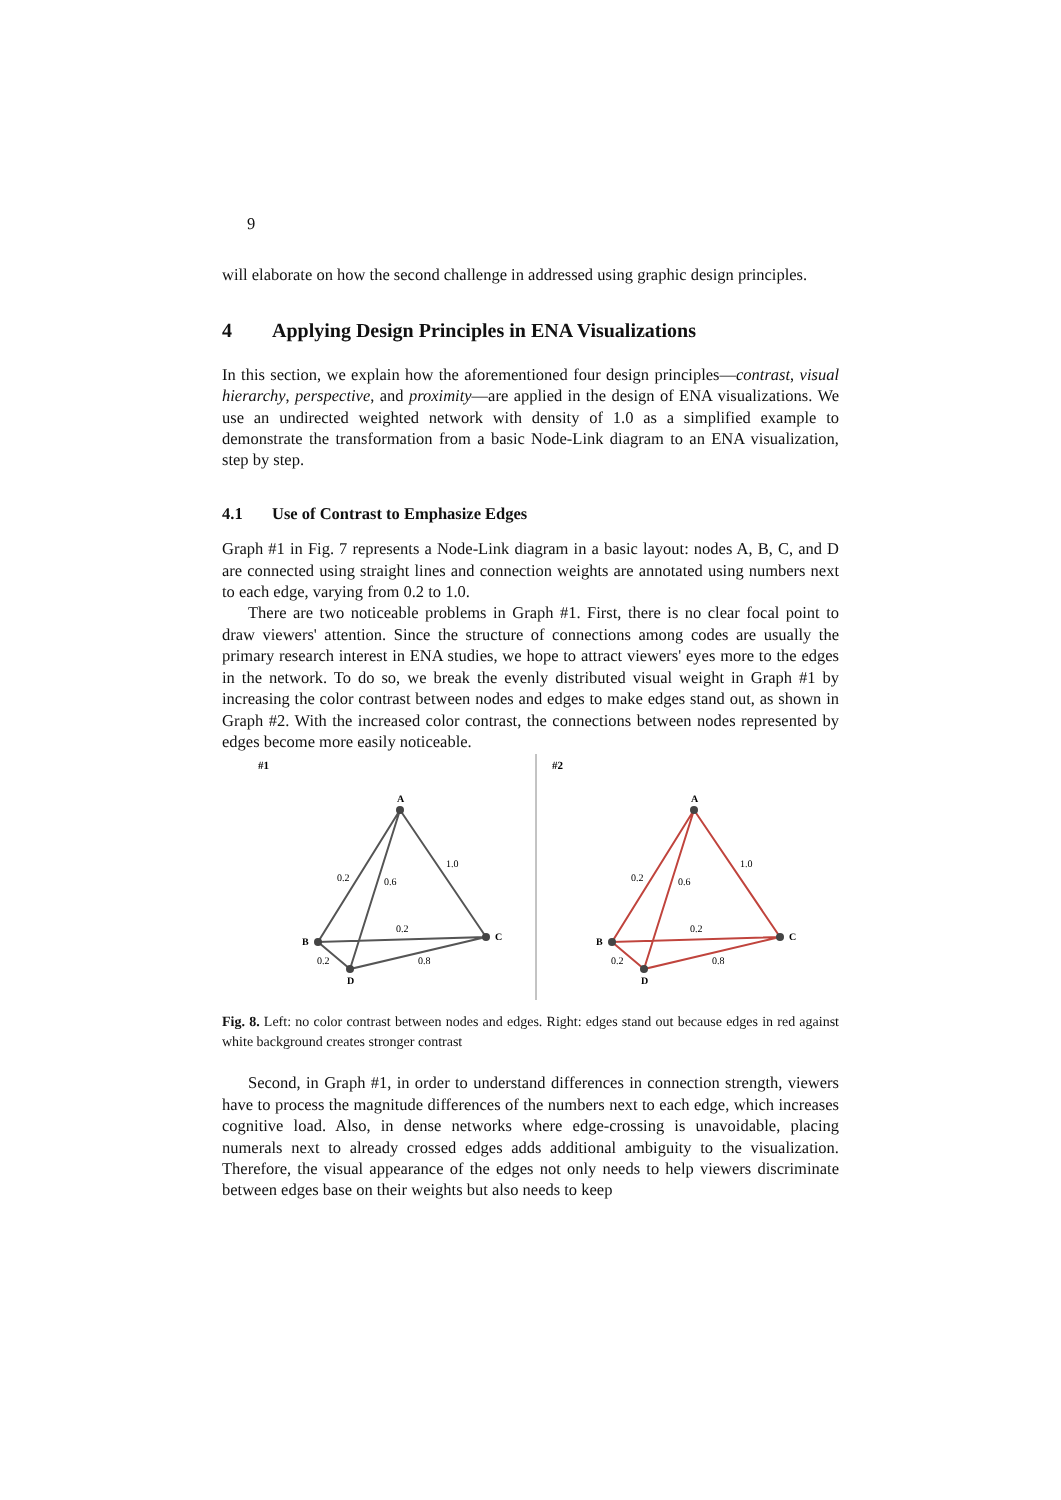9
will elaborate on how the second challenge in addressed using graphic design principles.
4 Applying Design Principles in ENA Visualizations
In this section, we explain how the aforementioned four design principles—contrast, visual hierarchy, perspective, and proximity—are applied in the design of ENA visualizations. We use an undirected weighted network with density of 1.0 as a simplified example to demonstrate the transformation from a basic Node-Link diagram to an ENA visualization, step by step.
4.1 Use of Contrast to Emphasize Edges
Graph #1 in Fig. 7 represents a Node-Link diagram in a basic layout: nodes A, B, C, and D are connected using straight lines and connection weights are annotated using numbers next to each edge, varying from 0.2 to 1.0.
There are two noticeable problems in Graph #1. First, there is no clear focal point to draw viewers' attention. Since the structure of connections among codes are usually the primary research interest in ENA studies, we hope to attract viewers' eyes more to the edges in the network. To do so, we break the evenly distributed visual weight in Graph #1 by increasing the color contrast between nodes and edges to make edges stand out, as shown in Graph #2. With the increased color contrast, the connections between nodes represented by edges become more easily noticeable.
#1
#2
A
B
C
D
0.2
0.6
1.0
0.2
0.2
0.8
A
B
C
D
0.2
0.6
1.0
0.2
0.2
0.8
Fig. 8. Left: no color contrast between nodes and edges. Right: edges stand out because edges in red against white background creates stronger contrast
Second, in Graph #1, in order to understand differences in connection strength, viewers have to process the magnitude differences of the numbers next to each edge, which increases cognitive load. Also, in dense networks where edge-crossing is unavoidable, placing numerals next to already crossed edges adds additional ambiguity to the visualization. Therefore, the visual appearance of the edges not only needs to help viewers discriminate between edges base on their weights but also needs to keep